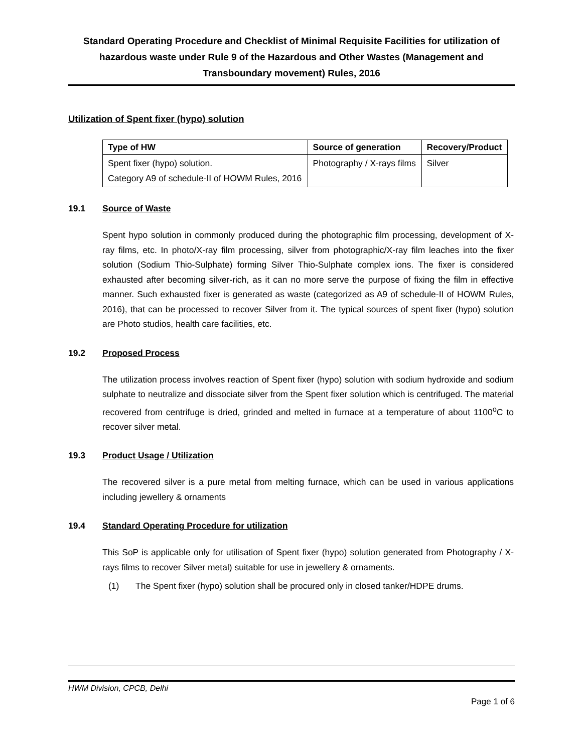Standard Operating Procedure and Checklist of Minimal Requisite Facilities for utilization of hazardous waste under Rule 9 of the Hazardous and Other Wastes (Management and Transboundary movement) Rules, 2016
Utilization of Spent fixer (hypo) solution
| Type of HW | Source of generation | Recovery/Product |
| --- | --- | --- |
| Spent fixer (hypo) solution. Category A9 of schedule-II of HOWM Rules, 2016 | Photography / X-rays films | Silver |
19.1 Source of Waste
Spent hypo solution in commonly produced during the photographic film processing, development of X-ray films, etc. In photo/X-ray film processing, silver from photographic/X-ray film leaches into the fixer solution (Sodium Thio-Sulphate) forming Silver Thio-Sulphate complex ions. The fixer is considered exhausted after becoming silver-rich, as it can no more serve the purpose of fixing the film in effective manner. Such exhausted fixer is generated as waste (categorized as A9 of schedule-II of HOWM Rules, 2016), that can be processed to recover Silver from it. The typical sources of spent fixer (hypo) solution are Photo studios, health care facilities, etc.
19.2 Proposed Process
The utilization process involves reaction of Spent fixer (hypo) solution with sodium hydroxide and sodium sulphate to neutralize and dissociate silver from the Spent fixer solution which is centrifuged. The material recovered from centrifuge is dried, grinded and melted in furnace at a temperature of about 1100<sup>o</sup>C to recover silver metal.
19.3 Product Usage / Utilization
The recovered silver is a pure metal from melting furnace, which can be used in various applications including jewellery & ornaments
19.4 Standard Operating Procedure for utilization
This SoP is applicable only for utilisation of Spent fixer (hypo) solution generated from Photography / X-rays films to recover Silver metal) suitable for use in jewellery & ornaments.
(1) The Spent fixer (hypo) solution shall be procured only in closed tanker/HDPE drums.
HWM Division, CPCB, Delhi
Page 1 of 6